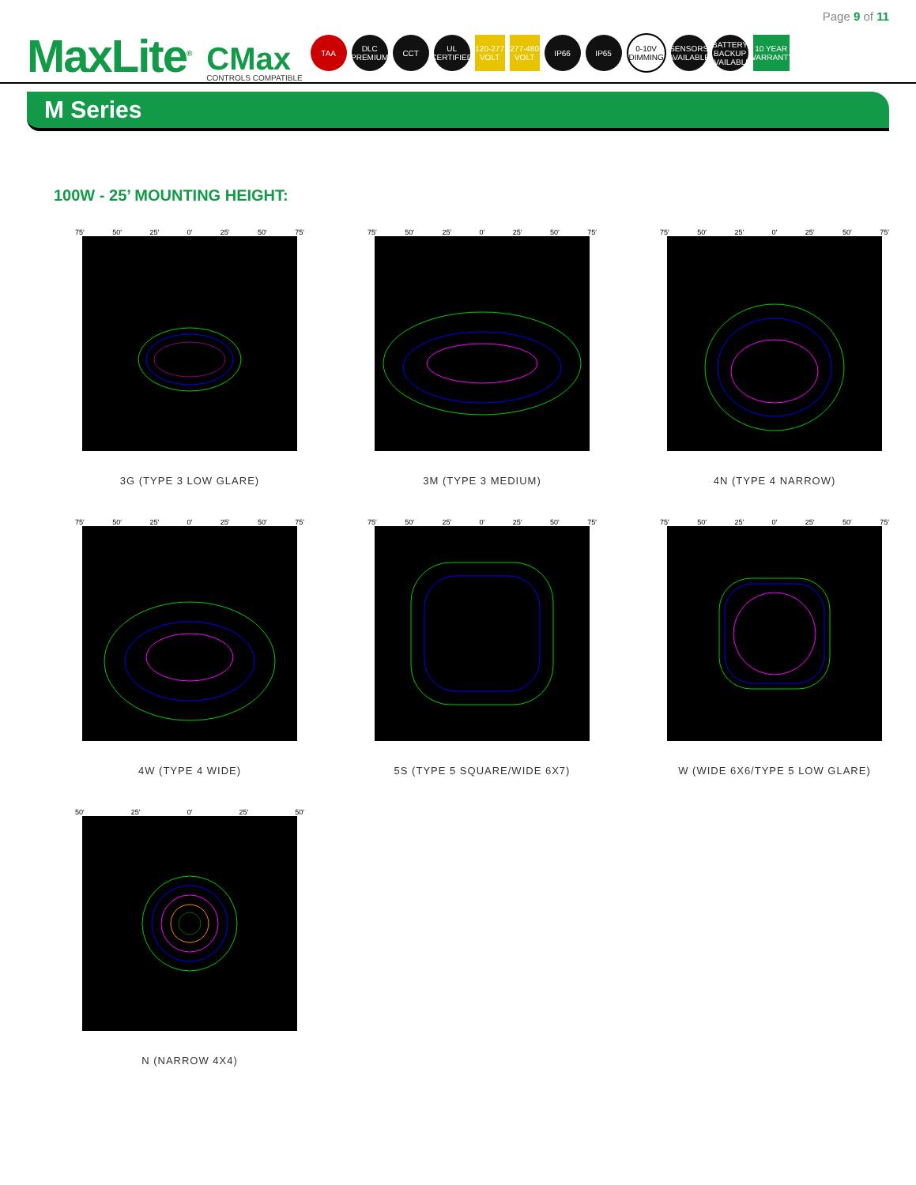Page 9 of 11
MaxLite<sup>®</sup>
CMax
CONTROLS COMPATIBLE
TAA
DLC PREMIUM
CCT
UL CERTIFIED
120-277 VOLT
277-480 VOLT
IP66 IP65
0-10V DIMMING
SENSORS AVAILABLE
BATTERY BACKUP AVAILABLE
10 YEAR WARRANTY
M Series
100W - 25’ MOUNTING HEIGHT:
75′ 50′ 25′ 0′ 25′ 50′ 75′
3G (TYPE 3 LOW GLARE)
75′ 50′ 25′ 0′ 25′ 50′ 75′
3M (TYPE 3 MEDIUM)
75′ 50′ 25′ 0′ 25′ 50′ 75′
4N (TYPE 4 NARROW)
75′ 50′ 25′ 0′ 25′ 50′ 75′
4W (TYPE 4 WIDE)
75′ 50′ 25′ 0′ 25′ 50′ 75′
5S (TYPE 5 SQUARE/WIDE 6X7)
75′ 50′ 25′ 0′ 25′ 50′ 75′
W (WIDE 6X6/TYPE 5 LOW GLARE)
50′ 25′ 0′ 25′ 50′
N (NARROW 4X4)